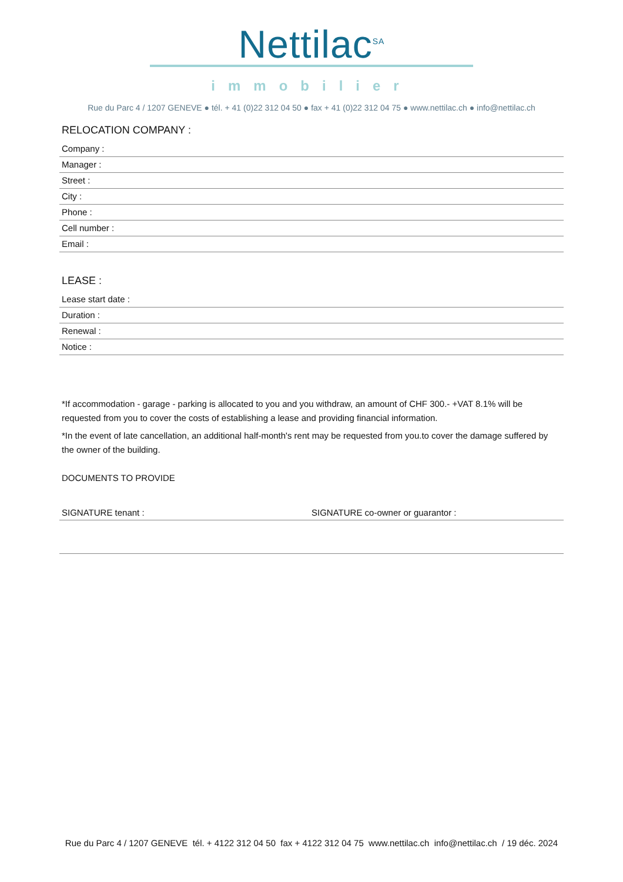Nettilac<sup>SA</sup>
immobilier
Rue du Parc 4 / 1207 GENEVE ● tél. + 41 (0)22 312 04 50 ● fax + 41 (0)22 312 04 75 ● www.nettilac.ch ● info@nettilac.ch
RELOCATION COMPANY :
Company :
Manager :
Street :
City :
Phone :
Cell number :
Email :
LEASE :
Lease start date :
Duration :
Renewal :
Notice :
*If accommodation - garage - parking is allocated to you and you withdraw, an amount of CHF 300.- +VAT 8.1% will be requested from you to cover the costs of establishing a lease and providing financial information.
*In the event of late cancellation, an additional half-month's rent may be requested from you.to cover the damage suffered by the owner of the building.
DOCUMENTS TO PROVIDE
SIGNATURE tenant : SIGNATURE co-owner or guarantor :
Rue du Parc 4 / 1207 GENEVE tél. + 4122 312 04 50 fax + 4122 312 04 75 www.nettilac.ch info@nettilac.ch / 19 déc. 2024